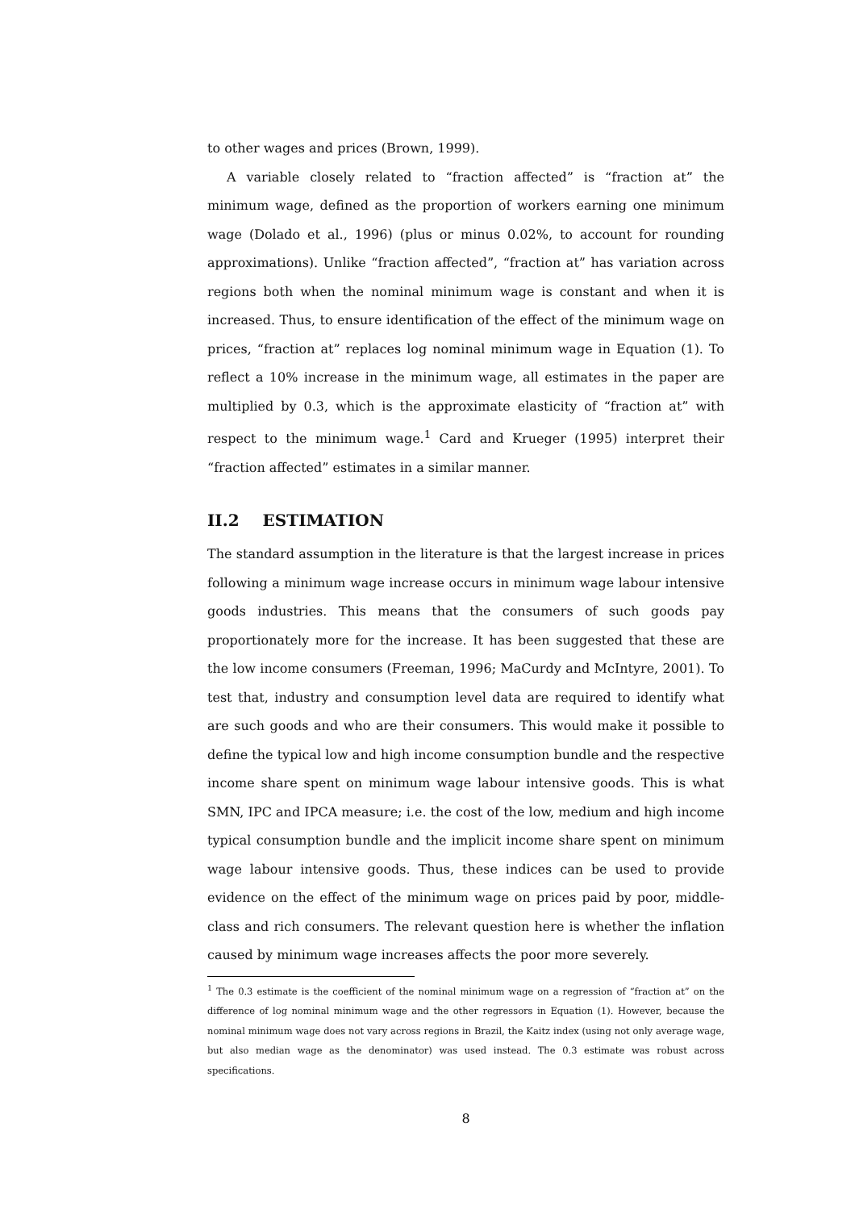to other wages and prices (Brown, 1999).
A variable closely related to “fraction affected” is “fraction at” the minimum wage, defined as the proportion of workers earning one minimum wage (Dolado et al., 1996) (plus or minus 0.02%, to account for rounding approximations). Unlike “fraction affected”, “fraction at” has variation across regions both when the nominal minimum wage is constant and when it is increased. Thus, to ensure identification of the effect of the minimum wage on prices, “fraction at” replaces log nominal minimum wage in Equation (1). To reflect a 10% increase in the minimum wage, all estimates in the paper are multiplied by 0.3, which is the approximate elasticity of “fraction at” with respect to the minimum wage.<sup>1</sup> Card and Krueger (1995) interpret their “fraction affected” estimates in a similar manner.
II.2 ESTIMATION
The standard assumption in the literature is that the largest increase in prices following a minimum wage increase occurs in minimum wage labour intensive goods industries. This means that the consumers of such goods pay proportionately more for the increase. It has been suggested that these are the low income consumers (Freeman, 1996; MaCurdy and McIntyre, 2001). To test that, industry and consumption level data are required to identify what are such goods and who are their consumers. This would make it possible to define the typical low and high income consumption bundle and the respective income share spent on minimum wage labour intensive goods. This is what SMN, IPC and IPCA measure; i.e. the cost of the low, medium and high income typical consumption bundle and the implicit income share spent on minimum wage labour intensive goods. Thus, these indices can be used to provide evidence on the effect of the minimum wage on prices paid by poor, middle-class and rich consumers. The relevant question here is whether the inflation caused by minimum wage increases affects the poor more severely.
<sup>1</sup> The 0.3 estimate is the coefficient of the nominal minimum wage on a regression of “fraction at” on the difference of log nominal minimum wage and the other regressors in Equation (1). However, because the nominal minimum wage does not vary across regions in Brazil, the Kaitz index (using not only average wage, but also median wage as the denominator) was used instead. The 0.3 estimate was robust across specifications.
8